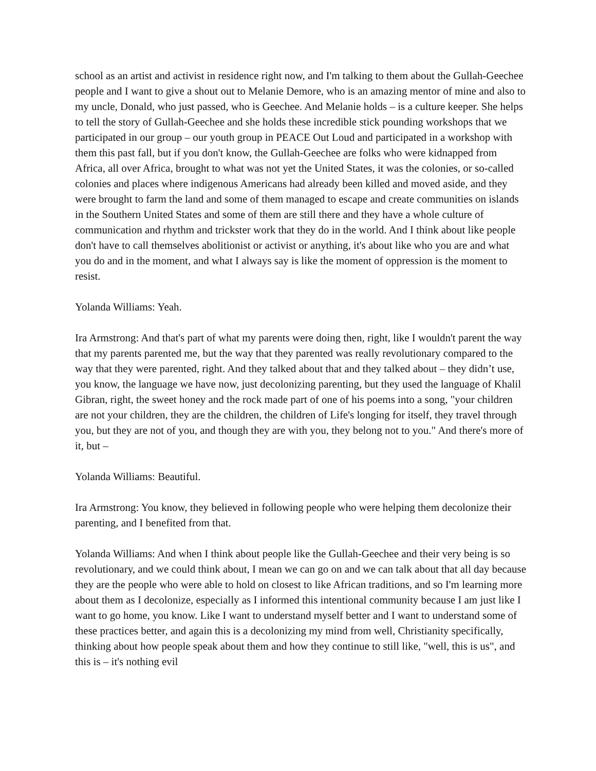school as an artist and activist in residence right now, and I'm talking to them about the Gullah-Geechee people and I want to give a shout out to Melanie Demore, who is an amazing mentor of mine and also to my uncle, Donald, who just passed, who is Geechee. And Melanie holds – is a culture keeper. She helps to tell the story of Gullah-Geechee and she holds these incredible stick pounding workshops that we participated in our group – our youth group in PEACE Out Loud and participated in a workshop with them this past fall, but if you don't know, the Gullah-Geechee are folks who were kidnapped from Africa, all over Africa, brought to what was not yet the United States, it was the colonies, or so-called colonies and places where indigenous Americans had already been killed and moved aside, and they were brought to farm the land and some of them managed to escape and create communities on islands in the Southern United States and some of them are still there and they have a whole culture of communication and rhythm and trickster work that they do in the world. And I think about like people don't have to call themselves abolitionist or activist or anything, it's about like who you are and what you do and in the moment, and what I always say is like the moment of oppression is the moment to resist.
Yolanda Williams: Yeah.
Ira Armstrong: And that's part of what my parents were doing then, right, like I wouldn't parent the way that my parents parented me, but the way that they parented was really revolutionary compared to the way that they were parented, right. And they talked about that and they talked about – they didn’t use, you know, the language we have now, just decolonizing parenting, but they used the language of Khalil Gibran, right, the sweet honey and the rock made part of one of his poems into a song, "your children are not your children, they are the children, the children of Life's longing for itself, they travel through you, but they are not of you, and though they are with you, they belong not to you." And there's more of it, but –
Yolanda Williams: Beautiful.
Ira Armstrong: You know, they believed in following people who were helping them decolonize their parenting, and I benefited from that.
Yolanda Williams: And when I think about people like the Gullah-Geechee and their very being is so revolutionary, and we could think about, I mean we can go on and we can talk about that all day because they are the people who were able to hold on closest to like African traditions, and so I'm learning more about them as I decolonize, especially as I informed this intentional community because I am just like I want to go home, you know. Like I want to understand myself better and I want to understand some of these practices better, and again this is a decolonizing my mind from well, Christianity specifically, thinking about how people speak about them and how they continue to still like, "well, this is us", and this is – it's nothing evil